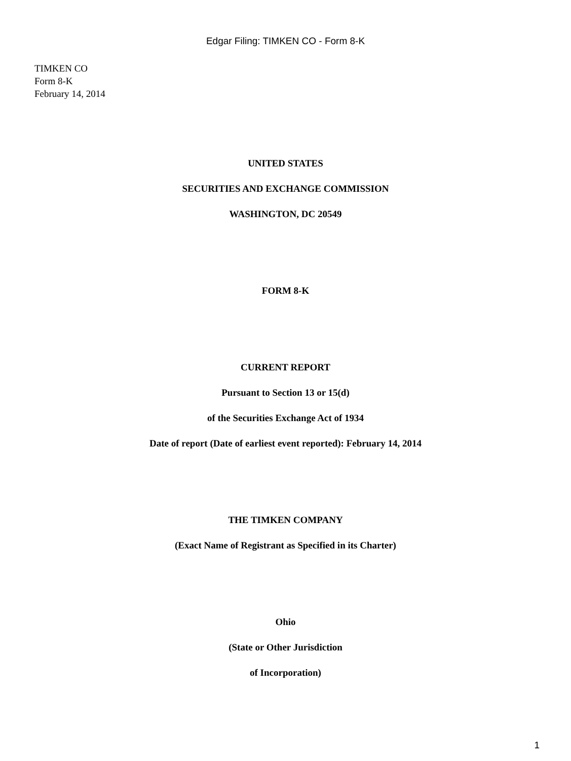Edgar Filing: TIMKEN CO - Form 8-K
TIMKEN CO
Form 8-K
February 14, 2014
UNITED STATES
SECURITIES AND EXCHANGE COMMISSION
WASHINGTON, DC 20549
FORM 8-K
CURRENT REPORT
Pursuant to Section 13 or 15(d)
of the Securities Exchange Act of 1934
Date of report (Date of earliest event reported): February 14, 2014
THE TIMKEN COMPANY
(Exact Name of Registrant as Specified in its Charter)
Ohio
(State or Other Jurisdiction
of Incorporation)
1